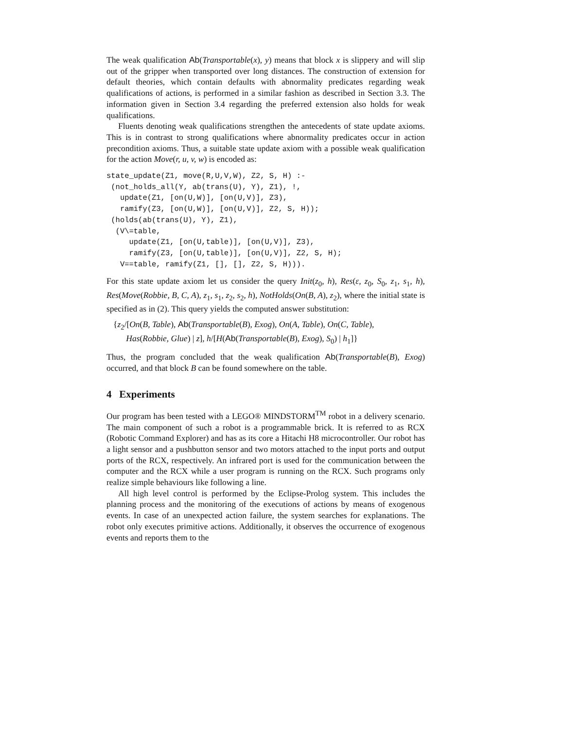The weak qualification Ab(Transportable(x), y) means that block x is slippery and will slip out of the gripper when transported over long distances. The construction of extension for default theories, which contain defaults with abnormality predicates regarding weak qualifications of actions, is performed in a similar fashion as described in Section 3.3. The information given in Section 3.4 regarding the preferred extension also holds for weak qualifications.
Fluents denoting weak qualifications strengthen the antecedents of state update axioms. This is in contrast to strong qualifications where abnormality predicates occur in action precondition axioms. Thus, a suitable state update axiom with a possible weak qualification for the action Move(r, u, v, w) is encoded as:
state_update(Z1, move(R,U,V,W), Z2, S, H) :-
 (not_holds_all(Y, ab(trans(U), Y), Z1), !,
   update(Z1, [on(U,W)], [on(U,V)], Z3),
   ramify(Z3, [on(U,W)], [on(U,V)], Z2, S, H));
 (holds(ab(trans(U), Y), Z1),
  (V\=table,
     update(Z1, [on(U,table)], [on(U,V)], Z3),
     ramify(Z3, [on(U,table)], [on(U,V)], Z2, S, H);
   V==table, ramify(Z1, [], [], Z2, S, H))).
For this state update axiom let us consider the query Init(z<sub>0</sub>, h), Res(ε, z<sub>0</sub>, S<sub>0</sub>, z<sub>1</sub>, s<sub>1</sub>, h), Res(Move(Robbie, B, C, A), z<sub>1</sub>, s<sub>1</sub>, z<sub>2</sub>, s<sub>2</sub>, h), NotHolds(On(B, A), z<sub>2</sub>), where the initial state is specified as in (2). This query yields the computed answer substitution:
{z<sub>2</sub>/[On(B, Table), Ab(Transportable(B), Exog), On(A, Table), On(C, Table),
Has(Robbie, Glue) | z], h/[H(Ab(Transportable(B), Exog), S<sub>0</sub>) | h<sub>1</sub>]}
Thus, the program concluded that the weak qualification Ab(Transportable(B), Exog) occurred, and that block B can be found somewhere on the table.
4 Experiments
Our program has been tested with a LEGO® MINDSTORM<sup>TM</sup> robot in a delivery scenario. The main component of such a robot is a programmable brick. It is referred to as RCX (Robotic Command Explorer) and has as its core a Hitachi H8 microcontroller. Our robot has a light sensor and a pushbutton sensor and two motors attached to the input ports and output ports of the RCX, respectively. An infrared port is used for the communication between the computer and the RCX while a user program is running on the RCX. Such programs only realize simple behaviours like following a line.
All high level control is performed by the Eclipse-Prolog system. This includes the planning process and the monitoring of the executions of actions by means of exogenous events. In case of an unexpected action failure, the system searches for explanations. The robot only executes primitive actions. Additionally, it observes the occurrence of exogenous events and reports them to the